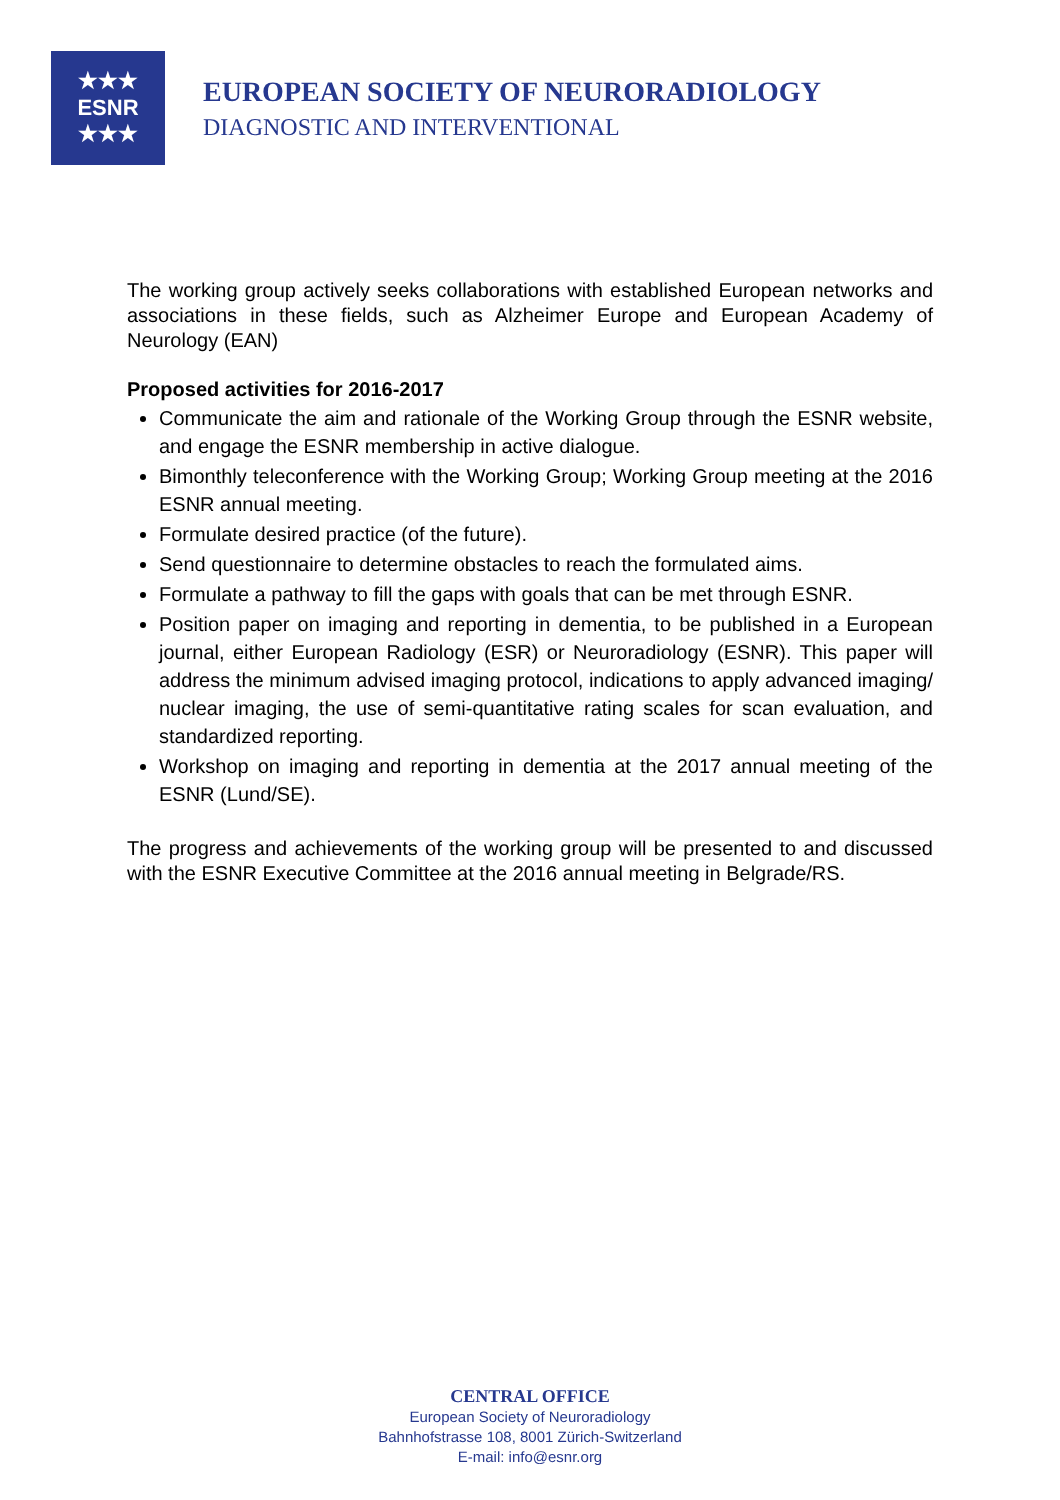★★★
ESNR
★★★
EUROPEAN SOCIETY OF NEURORADIOLOGY
DIAGNOSTIC AND INTERVENTIONAL
The working group actively seeks collaborations with established European networks and associations in these fields, such as Alzheimer Europe and European Academy of Neurology (EAN)
Proposed activities for 2016-2017
Communicate the aim and rationale of the Working Group through the ESNR website, and engage the ESNR membership in active dialogue.
Bimonthly teleconference with the Working Group; Working Group meeting at the 2016 ESNR annual meeting.
Formulate desired practice (of the future).
Send questionnaire to determine obstacles to reach the formulated aims.
Formulate a pathway to fill the gaps with goals that can be met through ESNR.
Position paper on imaging and reporting in dementia, to be published in a European journal, either European Radiology (ESR) or Neuroradiology (ESNR). This paper will address the minimum advised imaging protocol, indications to apply advanced imaging/ nuclear imaging, the use of semi-quantitative rating scales for scan evaluation, and standardized reporting.
Workshop on imaging and reporting in dementia at the 2017 annual meeting of the ESNR (Lund/SE).
The progress and achievements of the working group will be presented to and discussed with the ESNR Executive Committee at the 2016 annual meeting in Belgrade/RS.
CENTRAL OFFICE
European Society of Neuroradiology
Bahnhofstrasse 108, 8001 Zürich-Switzerland
E-mail: info@esnr.org